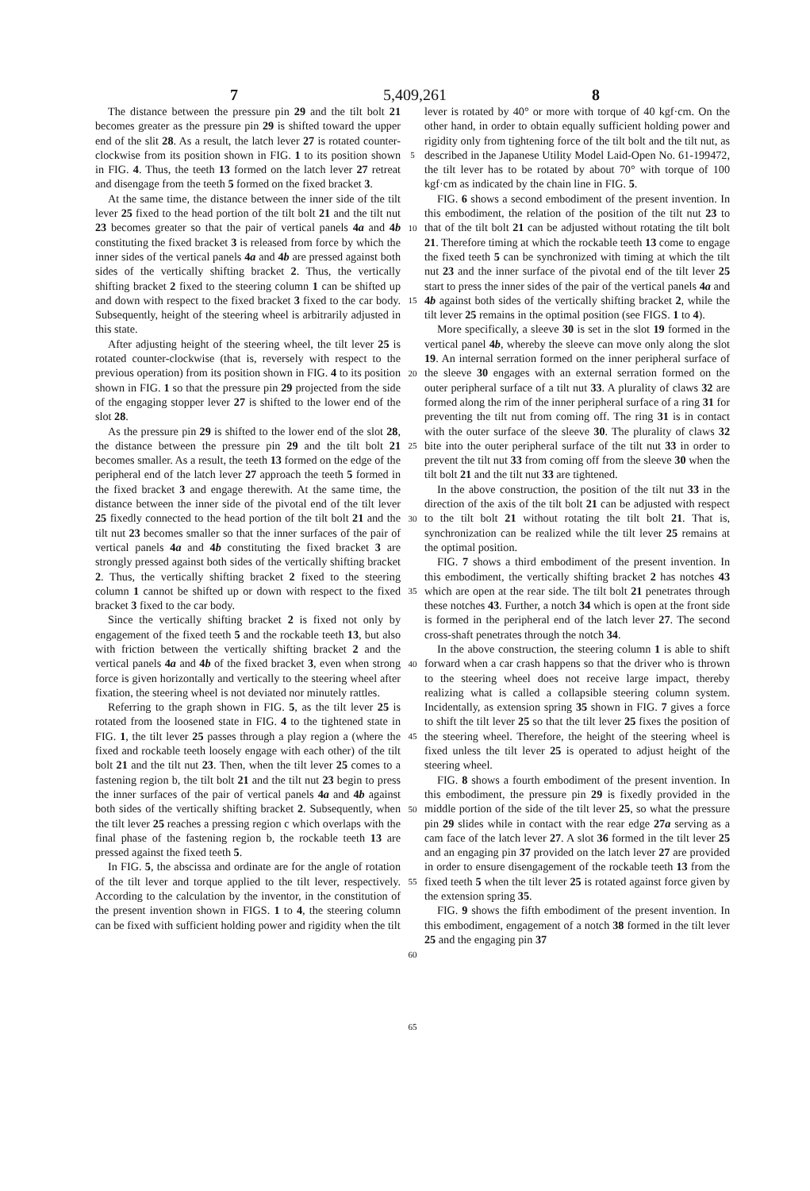7 5,409,261 8
The distance between the pressure pin 29 and the tilt bolt 21 becomes greater as the pressure pin 29 is shifted toward the upper end of the slit 28. As a result, the latch lever 27 is rotated counter-clockwise from its position shown in FIG. 1 to its position shown in FIG. 4. Thus, the teeth 13 formed on the latch lever 27 retreat and disengage from the teeth 5 formed on the fixed bracket 3.
At the same time, the distance between the inner side of the tilt lever 25 fixed to the head portion of the tilt bolt 21 and the tilt nut 23 becomes greater so that the pair of vertical panels 4a and 4b constituting the fixed bracket 3 is released from force by which the inner sides of the vertical panels 4a and 4b are pressed against both sides of the vertically shifting bracket 2. Thus, the vertically shifting bracket 2 fixed to the steering column 1 can be shifted up and down with respect to the fixed bracket 3 fixed to the car body. Subsequently, height of the steering wheel is arbitrarily adjusted in this state.
After adjusting height of the steering wheel, the tilt lever 25 is rotated counter-clockwise (that is, reversely with respect to the previous operation) from its position shown in FIG. 4 to its position shown in FIG. 1 so that the pressure pin 29 projected from the side of the engaging stopper lever 27 is shifted to the lower end of the slot 28.
As the pressure pin 29 is shifted to the lower end of the slot 28, the distance between the pressure pin 29 and the tilt bolt 21 becomes smaller. As a result, the teeth 13 formed on the edge of the peripheral end of the latch lever 27 approach the teeth 5 formed in the fixed bracket 3 and engage therewith. At the same time, the distance between the inner side of the pivotal end of the tilt lever 25 fixedly connected to the head portion of the tilt bolt 21 and the tilt nut 23 becomes smaller so that the inner surfaces of the pair of vertical panels 4a and 4b constituting the fixed bracket 3 are strongly pressed against both sides of the vertically shifting bracket 2. Thus, the vertically shifting bracket 2 fixed to the steering column 1 cannot be shifted up or down with respect to the fixed bracket 3 fixed to the car body.
Since the vertically shifting bracket 2 is fixed not only by engagement of the fixed teeth 5 and the rockable teeth 13, but also with friction between the vertically shifting bracket 2 and the vertical panels 4a and 4b of the fixed bracket 3, even when strong force is given horizontally and vertically to the steering wheel after fixation, the steering wheel is not deviated nor minutely rattles.
Referring to the graph shown in FIG. 5, as the tilt lever 25 is rotated from the loosened state in FIG. 4 to the tightened state in FIG. 1, the tilt lever 25 passes through a play region a (where the fixed and rockable teeth loosely engage with each other) of the tilt bolt 21 and the tilt nut 23. Then, when the tilt lever 25 comes to a fastening region b, the tilt bolt 21 and the tilt nut 23 begin to press the inner surfaces of the pair of vertical panels 4a and 4b against both sides of the vertically shifting bracket 2. Subsequently, when the tilt lever 25 reaches a pressing region c which overlaps with the final phase of the fastening region b, the rockable teeth 13 are pressed against the fixed teeth 5.
In FIG. 5, the abscissa and ordinate are for the angle of rotation of the tilt lever and torque applied to the tilt lever, respectively. According to the calculation by the inventor, in the constitution of the present invention shown in FIGS. 1 to 4, the steering column can be fixed with sufficient holding power and rigidity when the tilt
5
10
15
20
25
30
35
40
45
50
55
60
65
lever is rotated by 40° or more with torque of 40 kgf·cm. On the other hand, in order to obtain equally sufficient holding power and rigidity only from tightening force of the tilt bolt and the tilt nut, as described in the Japanese Utility Model Laid-Open No. 61-199472, the tilt lever has to be rotated by about 70° with torque of 100 kgf·cm as indicated by the chain line in FIG. 5.
FIG. 6 shows a second embodiment of the present invention. In this embodiment, the relation of the position of the tilt nut 23 to that of the tilt bolt 21 can be adjusted without rotating the tilt bolt 21. Therefore timing at which the rockable teeth 13 come to engage the fixed teeth 5 can be synchronized with timing at which the tilt nut 23 and the inner surface of the pivotal end of the tilt lever 25 start to press the inner sides of the pair of the vertical panels 4a and 4b against both sides of the vertically shifting bracket 2, while the tilt lever 25 remains in the optimal position (see FIGS. 1 to 4).
More specifically, a sleeve 30 is set in the slot 19 formed in the vertical panel 4b, whereby the sleeve can move only along the slot 19. An internal serration formed on the inner peripheral surface of the sleeve 30 engages with an external serration formed on the outer peripheral surface of a tilt nut 33. A plurality of claws 32 are formed along the rim of the inner peripheral surface of a ring 31 for preventing the tilt nut from coming off. The ring 31 is in contact with the outer surface of the sleeve 30. The plurality of claws 32 bite into the outer peripheral surface of the tilt nut 33 in order to prevent the tilt nut 33 from coming off from the sleeve 30 when the tilt bolt 21 and the tilt nut 33 are tightened.
In the above construction, the position of the tilt nut 33 in the direction of the axis of the tilt bolt 21 can be adjusted with respect to the tilt bolt 21 without rotating the tilt bolt 21. That is, synchronization can be realized while the tilt lever 25 remains at the optimal position.
FIG. 7 shows a third embodiment of the present invention. In this embodiment, the vertically shifting bracket 2 has notches 43 which are open at the rear side. The tilt bolt 21 penetrates through these notches 43. Further, a notch 34 which is open at the front side is formed in the peripheral end of the latch lever 27. The second cross-shaft penetrates through the notch 34.
In the above construction, the steering column 1 is able to shift forward when a car crash happens so that the driver who is thrown to the steering wheel does not receive large impact, thereby realizing what is called a collapsible steering column system. Incidentally, as extension spring 35 shown in FIG. 7 gives a force to shift the tilt lever 25 so that the tilt lever 25 fixes the position of the steering wheel. Therefore, the height of the steering wheel is fixed unless the tilt lever 25 is operated to adjust height of the steering wheel.
FIG. 8 shows a fourth embodiment of the present invention. In this embodiment, the pressure pin 29 is fixedly provided in the middle portion of the side of the tilt lever 25, so what the pressure pin 29 slides while in contact with the rear edge 27a serving as a cam face of the latch lever 27. A slot 36 formed in the tilt lever 25 and an engaging pin 37 provided on the latch lever 27 are provided in order to ensure disengagement of the rockable teeth 13 from the fixed teeth 5 when the tilt lever 25 is rotated against force given by the extension spring 35.
FIG. 9 shows the fifth embodiment of the present invention. In this embodiment, engagement of a notch 38 formed in the tilt lever 25 and the engaging pin 37